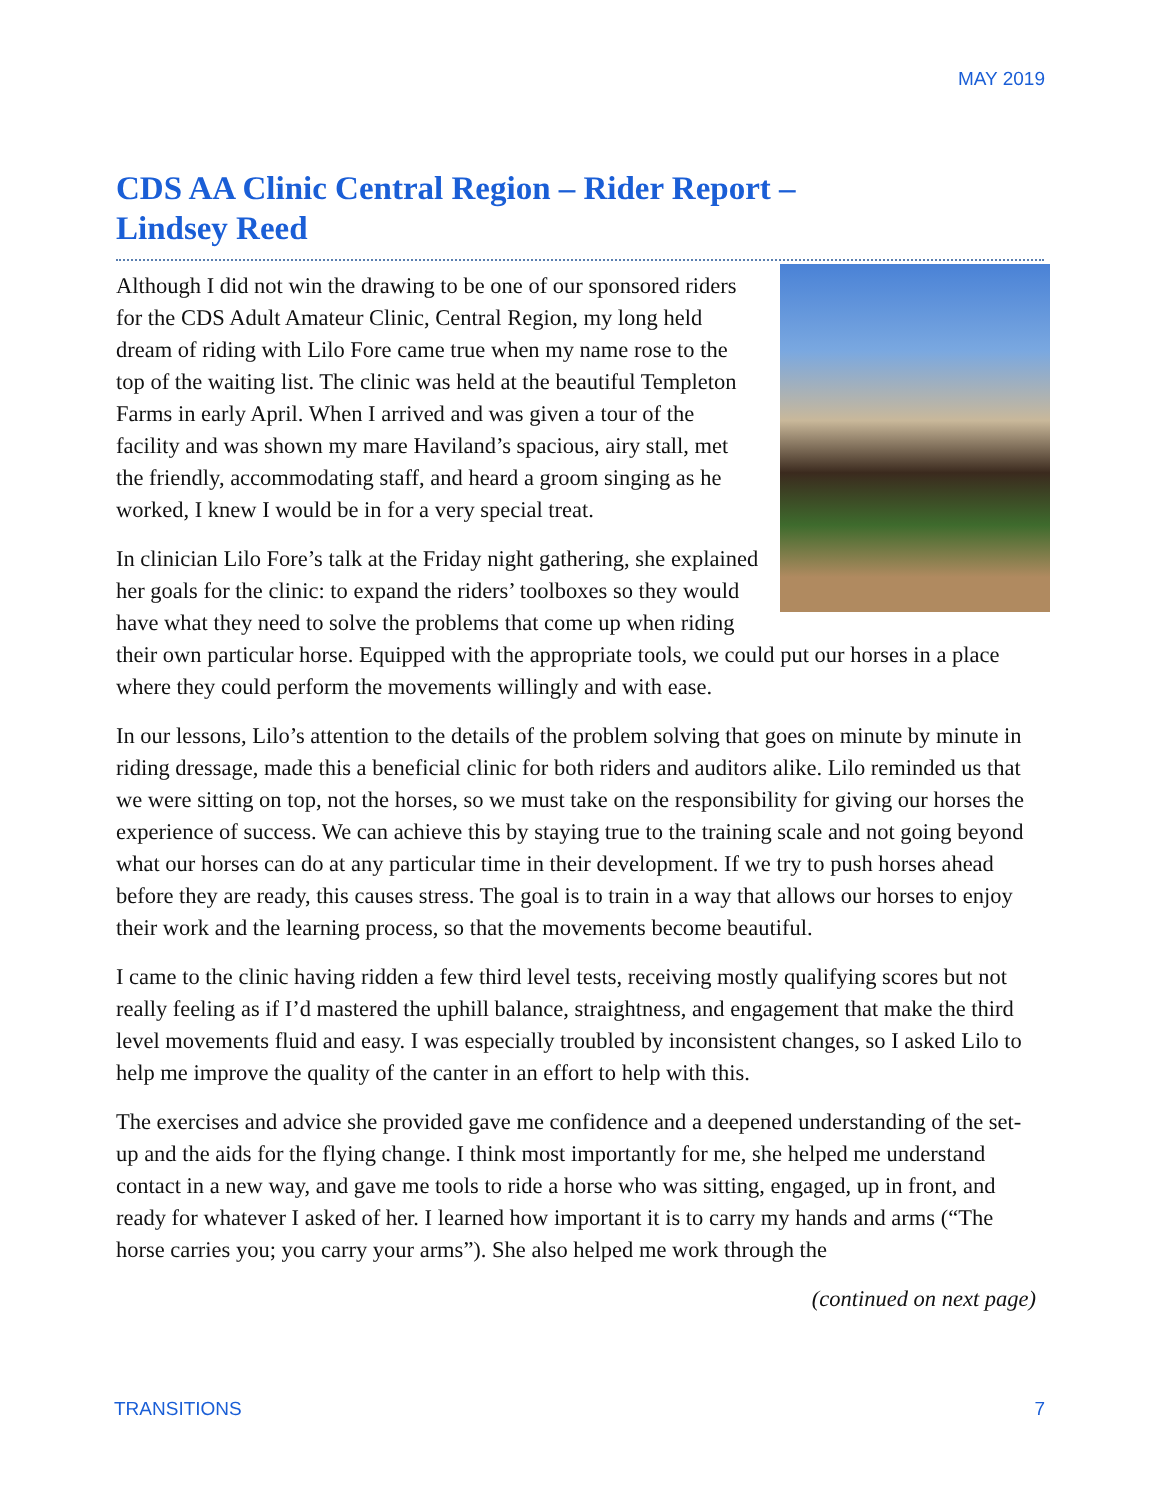MAY 2019
CDS AA Clinic Central Region – Rider Report – Lindsey Reed
Although I did not win the drawing to be one of our sponsored riders for the CDS Adult Amateur Clinic, Central Region, my long held dream of riding with Lilo Fore came true when my name rose to the top of the waiting list. The clinic was held at the beautiful Templeton Farms in early April. When I arrived and was given a tour of the facility and was shown my mare Haviland’s spacious, airy stall, met the friendly, accommodating staff, and heard a groom singing as he worked, I knew I would be in for a very special treat.
In clinician Lilo Fore’s talk at the Friday night gathering, she explained her goals for the clinic: to expand the riders’ toolboxes so they would have what they need to solve the problems that come up when riding their own particular horse. Equipped with the appropriate tools, we could put our horses in a place where they could perform the movements willingly and with ease.
In our lessons, Lilo’s attention to the details of the problem solving that goes on minute by minute in riding dressage, made this a beneficial clinic for both riders and auditors alike. Lilo reminded us that we were sitting on top, not the horses, so we must take on the responsibility for giving our horses the experience of success. We can achieve this by staying true to the training scale and not going beyond what our horses can do at any particular time in their development. If we try to push horses ahead before they are ready, this causes stress. The goal is to train in a way that allows our horses to enjoy their work and the learning process, so that the movements become beautiful.
I came to the clinic having ridden a few third level tests, receiving mostly qualifying scores but not really feeling as if I’d mastered the uphill balance, straightness, and engagement that make the third level movements fluid and easy. I was especially troubled by inconsistent changes, so I asked Lilo to help me improve the quality of the canter in an effort to help with this.
The exercises and advice she provided gave me confidence and a deepened understanding of the set-up and the aids for the flying change. I think most importantly for me, she helped me understand contact in a new way, and gave me tools to ride a horse who was sitting, engaged, up in front, and ready for whatever I asked of her. I learned how important it is to carry my hands and arms (“The horse carries you; you carry your arms”). She also helped me work through the
(continued on next page)
TRANSITIONS 7